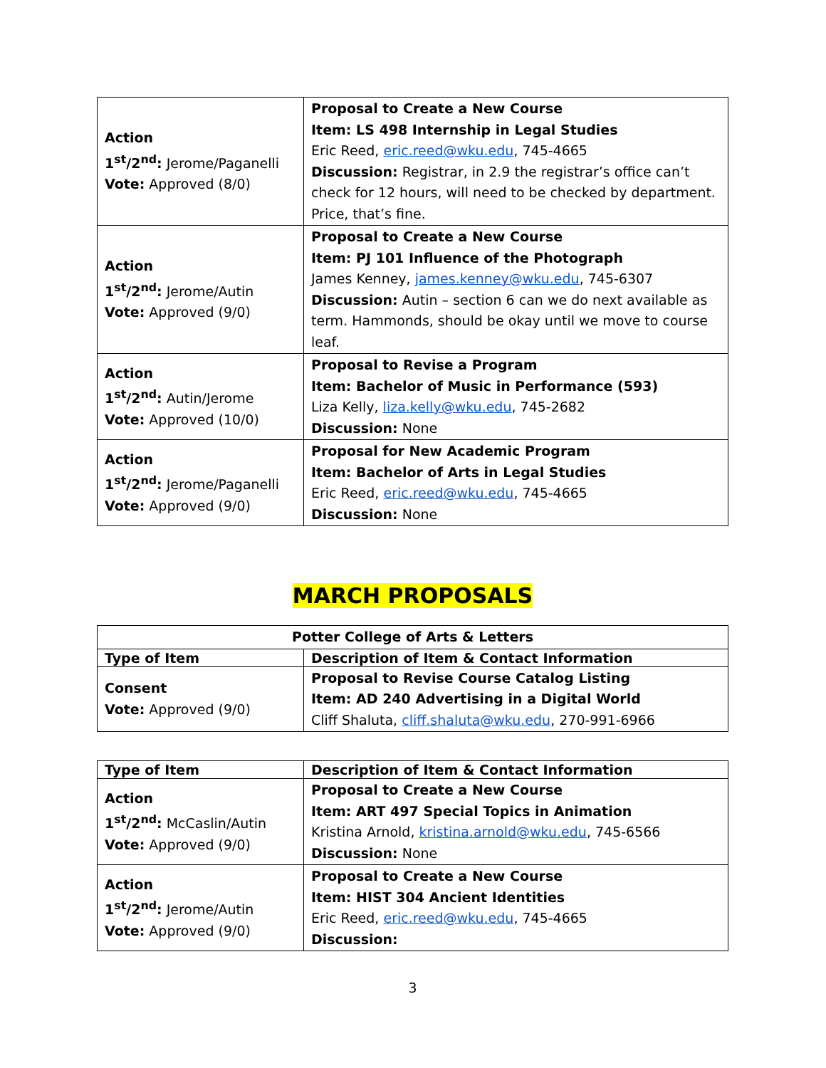| Action 1<sup>st</sup>/2<sup>nd</sup>: Jerome/Paganelli Vote: Approved (8/0) | Proposal to Create a New Course Item: LS 498 Internship in Legal Studies Eric Reed, eric.reed@wku.edu , 745-4665 Discussion: Registrar, in 2.9 the registrar’s office can’t check for 12 hours, will need to be checked by department. Price, that’s fine. |
| Action 1<sup>st</sup>/2<sup>nd</sup>: Jerome/Autin Vote: Approved (9/0) | Proposal to Create a New Course Item: PJ 101 Influence of the Photograph James Kenney, james.kenney@wku.edu , 745-6307 Discussion: Autin – section 6 can we do next available as term. Hammonds, should be okay until we move to course leaf. |
| Action 1<sup>st</sup>/2<sup>nd</sup>: Autin/Jerome Vote: Approved (10/0) | Proposal to Revise a Program Item: Bachelor of Music in Performance (593) Liza Kelly, liza.kelly@wku.edu , 745-2682 Discussion: None |
| Action 1<sup>st</sup>/2<sup>nd</sup>: Jerome/Paganelli Vote: Approved (9/0) | Proposal for New Academic Program Item: Bachelor of Arts in Legal Studies Eric Reed, eric.reed@wku.edu , 745-4665 Discussion: None |
MARCH PROPOSALS
| Potter College of Arts & Letters | |
| Type of Item | Description of Item & Contact Information |
| Consent Vote: Approved (9/0) | Proposal to Revise Course Catalog Listing Item: AD 240 Advertising in a Digital World Cliff Shaluta, cliff.shaluta@wku.edu , 270-991-6966 |
| Type of Item | Description of Item & Contact Information |
| --- | --- |
| Action 1<sup>st</sup>/2<sup>nd</sup>: McCaslin/Autin Vote: Approved (9/0) | Proposal to Create a New Course Item: ART 497 Special Topics in Animation Kristina Arnold, kristina.arnold@wku.edu , 745-6566 Discussion: None |
| Action 1<sup>st</sup>/2<sup>nd</sup>: Jerome/Autin Vote: Approved (9/0) | Proposal to Create a New Course Item: HIST 304 Ancient Identities Eric Reed, eric.reed@wku.edu , 745-4665 Discussion: |
3